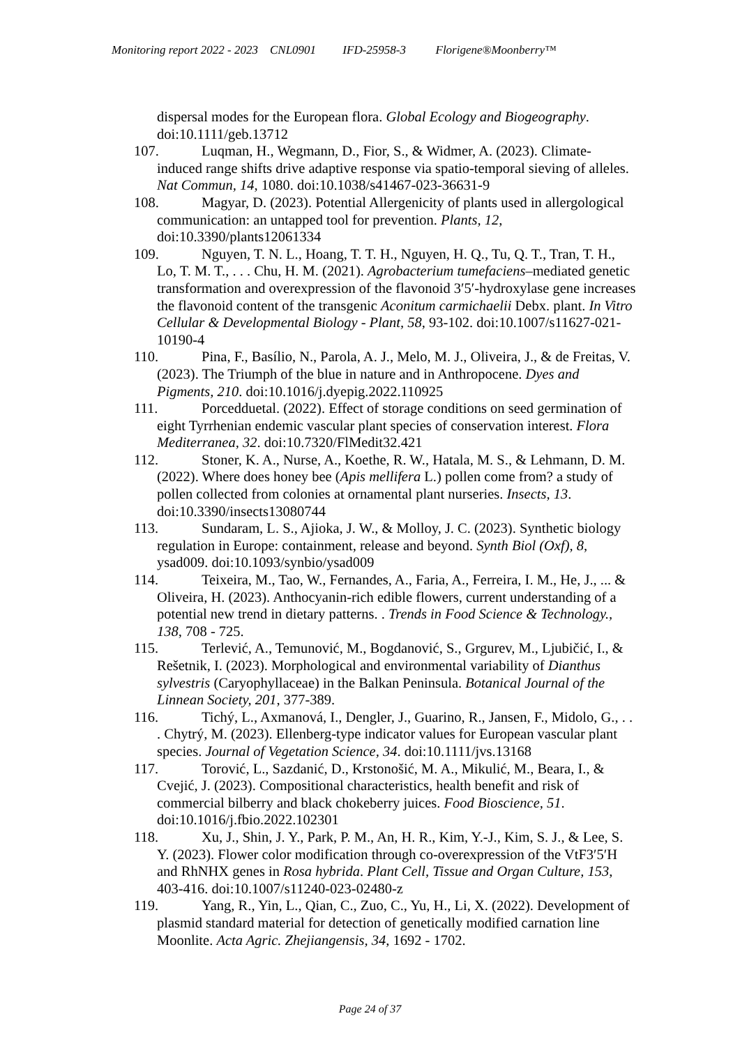Monitoring report 2022 - 2023 CNL0901 IFD-25958-3 Florigene®Moonberry™
dispersal modes for the European flora. Global Ecology and Biogeography. doi:10.1111/geb.13712
107. Luqman, H., Wegmann, D., Fior, S., & Widmer, A. (2023). Climate-induced range shifts drive adaptive response via spatio-temporal sieving of alleles. Nat Commun, 14, 1080. doi:10.1038/s41467-023-36631-9
108. Magyar, D. (2023). Potential Allergenicity of plants used in allergological communication: an untapped tool for prevention. Plants, 12, doi:10.3390/plants12061334
109. Nguyen, T. N. L., Hoang, T. T. H., Nguyen, H. Q., Tu, Q. T., Tran, T. H., Lo, T. M. T., . . . Chu, H. M. (2021). Agrobacterium tumefaciens–mediated genetic transformation and overexpression of the flavonoid 3′5′-hydroxylase gene increases the flavonoid content of the transgenic Aconitum carmichaelii Debx. plant. In Vitro Cellular & Developmental Biology - Plant, 58, 93-102. doi:10.1007/s11627-021-10190-4
110. Pina, F., Basílio, N., Parola, A. J., Melo, M. J., Oliveira, J., & de Freitas, V. (2023). The Triumph of the blue in nature and in Anthropocene. Dyes and Pigments, 210. doi:10.1016/j.dyepig.2022.110925
111. Porcedduetal. (2022). Effect of storage conditions on seed germination of eight Tyrrhenian endemic vascular plant species of conservation interest. Flora Mediterranea, 32. doi:10.7320/FlMedit32.421
112. Stoner, K. A., Nurse, A., Koethe, R. W., Hatala, M. S., & Lehmann, D. M. (2022). Where does honey bee (Apis mellifera L.) pollen come from? a study of pollen collected from colonies at ornamental plant nurseries. Insects, 13. doi:10.3390/insects13080744
113. Sundaram, L. S., Ajioka, J. W., & Molloy, J. C. (2023). Synthetic biology regulation in Europe: containment, release and beyond. Synth Biol (Oxf), 8, ysad009. doi:10.1093/synbio/ysad009
114. Teixeira, M., Tao, W., Fernandes, A., Faria, A., Ferreira, I. M., He, J., ... & Oliveira, H. (2023). Anthocyanin-rich edible flowers, current understanding of a potential new trend in dietary patterns. . Trends in Food Science & Technology., 138, 708 - 725.
115. Terlević, A., Temunović, M., Bogdanović, S., Grgurev, M., Ljubičić, I., & Rešetnik, I. (2023). Morphological and environmental variability of Dianthus sylvestris (Caryophyllaceae) in the Balkan Peninsula. Botanical Journal of the Linnean Society, 201, 377-389.
116. Tichý, L., Axmanová, I., Dengler, J., Guarino, R., Jansen, F., Midolo, G., . . . Chytrý, M. (2023). Ellenberg-type indicator values for European vascular plant species. Journal of Vegetation Science, 34. doi:10.1111/jvs.13168
117. Torović, L., Sazdanić, D., Krstonošić, M. A., Mikulić, M., Beara, I., & Cvejić, J. (2023). Compositional characteristics, health benefit and risk of commercial bilberry and black chokeberry juices. Food Bioscience, 51. doi:10.1016/j.fbio.2022.102301
118. Xu, J., Shin, J. Y., Park, P. M., An, H. R., Kim, Y.-J., Kim, S. J., & Lee, S. Y. (2023). Flower color modification through co-overexpression of the VtF3′5′H and RhNHX genes in Rosa hybrida. Plant Cell, Tissue and Organ Culture, 153, 403-416. doi:10.1007/s11240-023-02480-z
119. Yang, R., Yin, L., Qian, C., Zuo, C., Yu, H., Li, X. (2022). Development of plasmid standard material for detection of genetically modified carnation line Moonlite. Acta Agric. Zhejiangensis, 34, 1692 - 1702.
Page 24 of 37